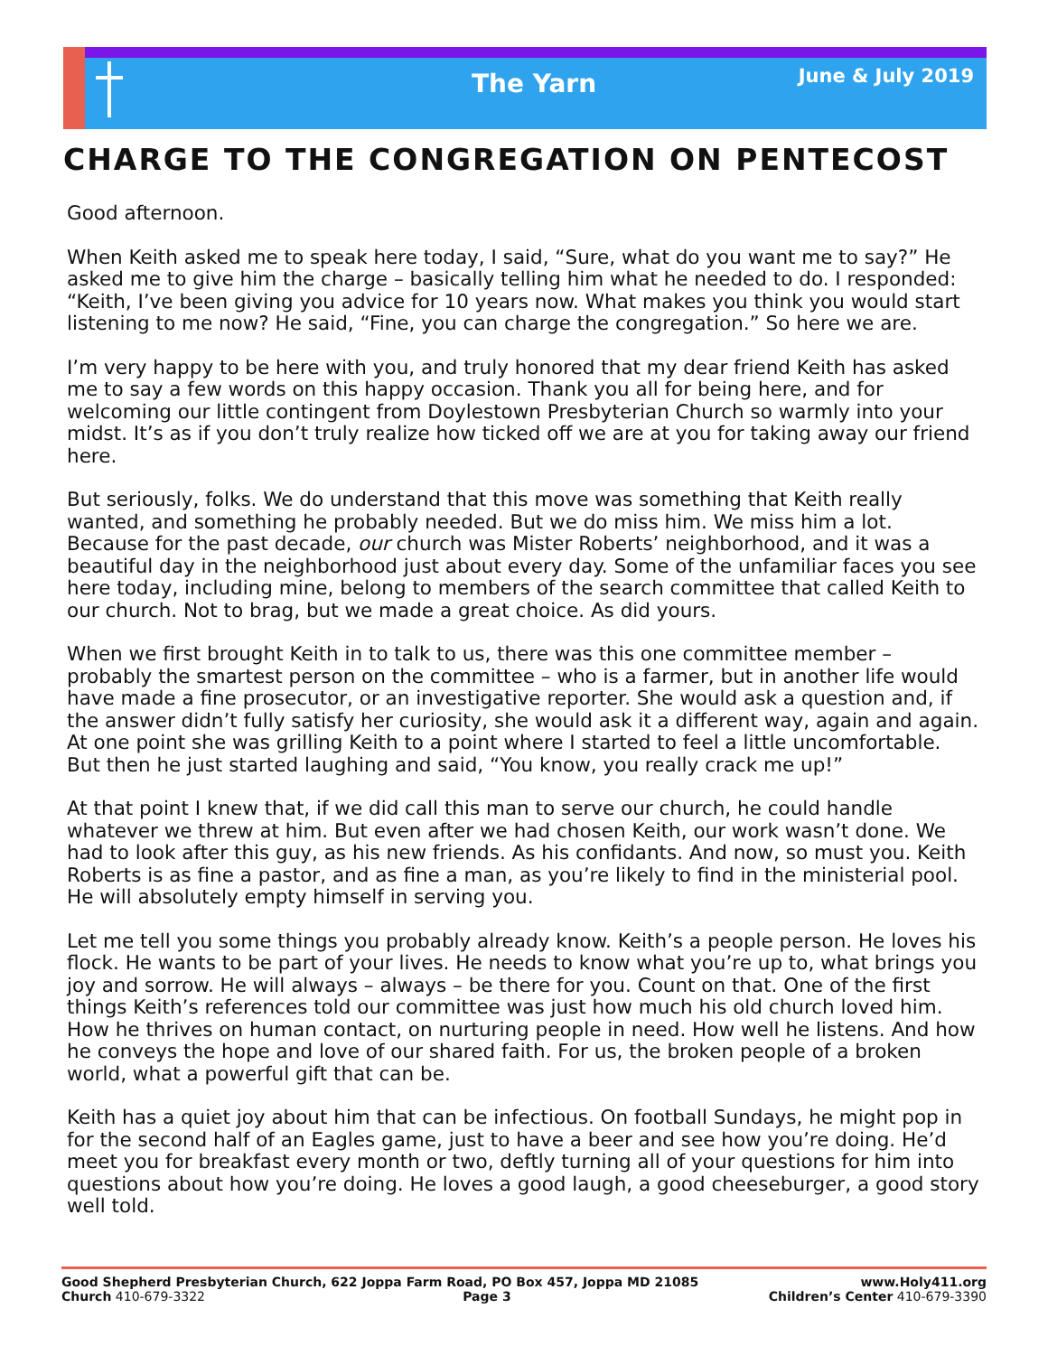The Yarn
June & July 2019
CHARGE TO THE CONGREGATION ON PENTECOST
Good afternoon.
When Keith asked me to speak here today, I said, “Sure, what do you want me to say?” He asked me to give him the charge – basically telling him what he needed to do. I responded: “Keith, I’ve been giving you advice for 10 years now. What makes you think you would start listening to me now? He said, “Fine, you can charge the congregation.” So here we are.
I’m very happy to be here with you, and truly honored that my dear friend Keith has asked me to say a few words on this happy occasion. Thank you all for being here, and for welcoming our little contingent from Doylestown Presbyterian Church so warmly into your midst. It’s as if you don’t truly realize how ticked off we are at you for taking away our friend here.
But seriously, folks. We do understand that this move was something that Keith really wanted, and something he probably needed. But we do miss him. We miss him a lot. Because for the past decade, our church was Mister Roberts’ neighborhood, and it was a beautiful day in the neighborhood just about every day. Some of the unfamiliar faces you see here today, including mine, belong to members of the search committee that called Keith to our church. Not to brag, but we made a great choice. As did yours.
When we first brought Keith in to talk to us, there was this one committee member – probably the smartest person on the committee – who is a farmer, but in another life would have made a fine prosecutor, or an investigative reporter. She would ask a question and, if the answer didn’t fully satisfy her curiosity, she would ask it a different way, again and again. At one point she was grilling Keith to a point where I started to feel a little uncomfortable. But then he just started laughing and said, “You know, you really crack me up!”
At that point I knew that, if we did call this man to serve our church, he could handle whatever we threw at him. But even after we had chosen Keith, our work wasn’t done. We had to look after this guy, as his new friends. As his confidants. And now, so must you. Keith Roberts is as fine a pastor, and as fine a man, as you’re likely to find in the ministerial pool. He will absolutely empty himself in serving you.
Let me tell you some things you probably already know. Keith’s a people person. He loves his flock. He wants to be part of your lives. He needs to know what you’re up to, what brings you joy and sorrow. He will always – always – be there for you. Count on that. One of the first things Keith’s references told our committee was just how much his old church loved him. How he thrives on human contact, on nurturing people in need. How well he listens. And how he conveys the hope and love of our shared faith. For us, the broken people of a broken world, what a powerful gift that can be.
Keith has a quiet joy about him that can be infectious. On football Sundays, he might pop in for the second half of an Eagles game, just to have a beer and see how you’re doing. He’d meet you for breakfast every month or two, deftly turning all of your questions for him into questions about how you’re doing. He loves a good laugh, a good cheeseburger, a good story well told.
Good Shepherd Presbyterian Church, 622 Joppa Farm Road, PO Box 457, Joppa MD 21085 www.Holy411.org
Church 410-679-3322 Page 3 Children’s Center 410-679-3390